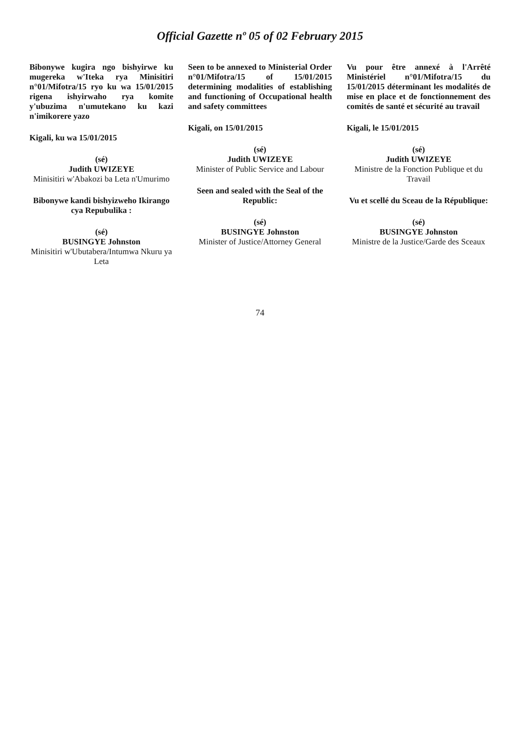Official Gazette nº 05 of 02 February 2015
Bibonywe kugira ngo bishyirwe ku mugereka w'Iteka rya Minisitiri n°01/Mifotra/15 ryo ku wa 15/01/2015 rigena ishyirwaho rya komite y'ubuzima n'umutekano ku kazi n'imikorere yazo
Kigali, ku wa 15/01/2015
(sé)
Judith UWIZEYE
Minisitiri w'Abakozi ba Leta n'Umurimo
Bibonywe kandi bishyizweho Ikirango cya Repubulika :
(sé)
BUSINGYE Johnston
Minisitiri w'Ubutabera/Intumwa Nkuru ya Leta
Seen to be annexed to Ministerial Order n°01/Mifotra/15 of 15/01/2015 determining modalities of establishing and functioning of Occupational health and safety committees
Kigali, on 15/01/2015
(sé)
Judith UWIZEYE
Minister of Public Service and Labour
Seen and sealed with the Seal of the Republic:
(sé)
BUSINGYE Johnston
Minister of Justice/Attorney General
Vu pour être annexé à l'Arrêté Ministériel n°01/Mifotra/15 du 15/01/2015 déterminant les modalités de mise en place et de fonctionnement des comités de santé et sécurité au travail
Kigali, le 15/01/2015
(sé)
Judith UWIZEYE
Ministre de la Fonction Publique et du Travail
Vu et scellé du Sceau de la République:
(sé)
BUSINGYE Johnston
Ministre de la Justice/Garde des Sceaux
74